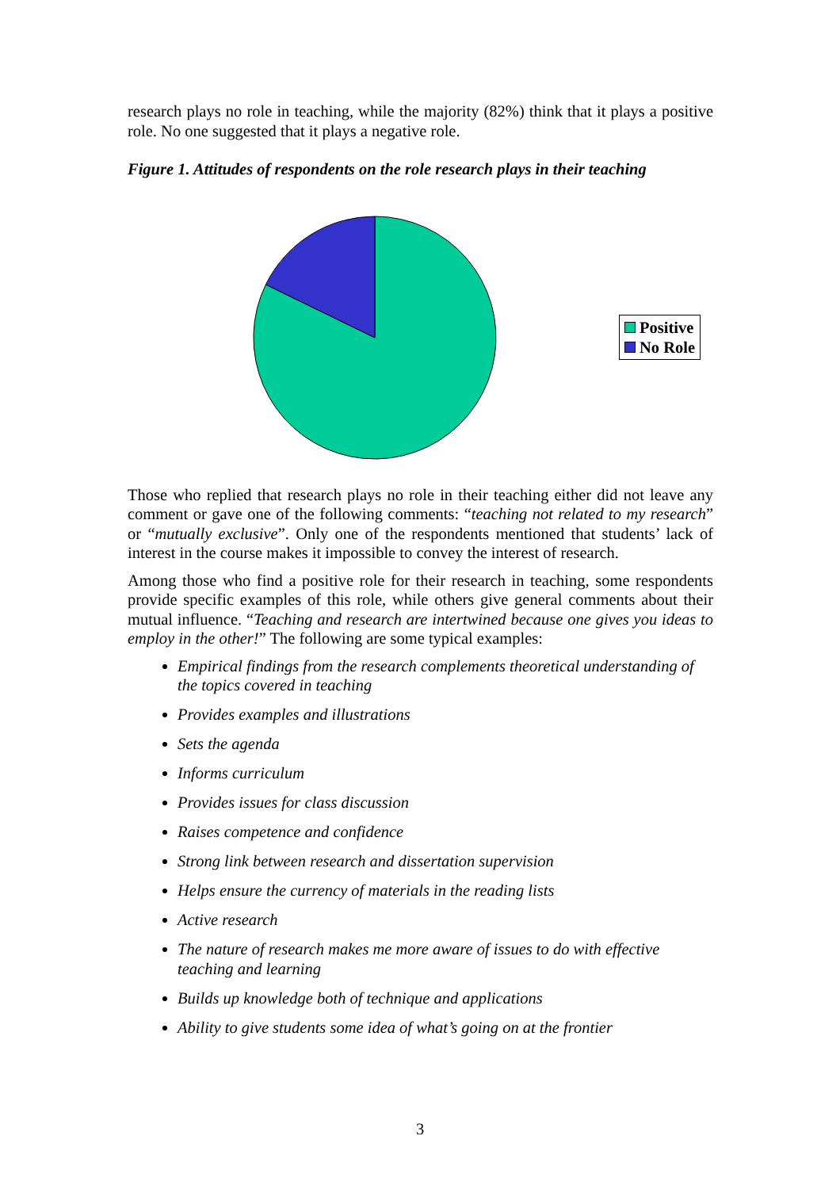research plays no role in teaching, while the majority (82%) think that it plays a positive role. No one suggested that it plays a negative role.
Figure 1. Attitudes of respondents on the role research plays in their teaching
Positive
No Role
Those who replied that research plays no role in their teaching either did not leave any comment or gave one of the following comments: “teaching not related to my research” or “mutually exclusive”. Only one of the respondents mentioned that students’ lack of interest in the course makes it impossible to convey the interest of research.
Among those who find a positive role for their research in teaching, some respondents provide specific examples of this role, while others give general comments about their mutual influence. “Teaching and research are intertwined because one gives you ideas to employ in the other!” The following are some typical examples:
Empirical findings from the research complements theoretical understanding of the topics covered in teaching
Provides examples and illustrations
Sets the agenda
Informs curriculum
Provides issues for class discussion
Raises competence and confidence
Strong link between research and dissertation supervision
Helps ensure the currency of materials in the reading lists
Active research
The nature of research makes me more aware of issues to do with effective teaching and learning
Builds up knowledge both of technique and applications
Ability to give students some idea of what’s going on at the frontier
3